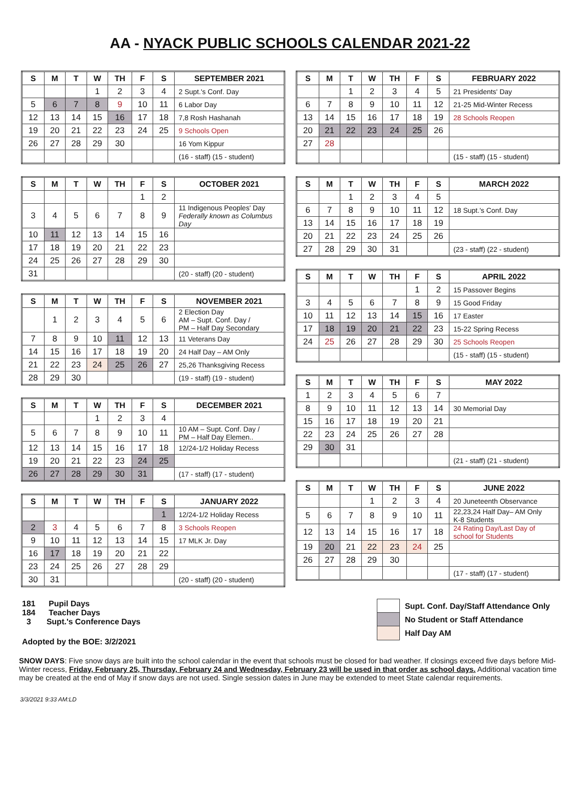AA - NYACK PUBLIC SCHOOLS CALENDAR 2021-22
| S | M | T | W | TH | F | S | SEPTEMBER 2021 |
| --- | --- | --- | --- | --- | --- | --- | --- |
| | | | 1 | 2 | 3 | 4 | 2 Supt.'s Conf. Day |
| 5 | 6 | 7 | 8 | 9 | 10 | 11 | 6 Labor Day |
| 12 | 13 | 14 | 15 | 16 | 17 | 18 | 7,8 Rosh Hashanah |
| 19 | 20 | 21 | 22 | 23 | 24 | 25 | 9 Schools Open |
| 26 | 27 | 28 | 29 | 30 | | | 16 Yom Kippur |
| | | | | | | | (16 - staff) (15 - student) |
| S | M | T | W | TH | F | S | OCTOBER 2021 |
| --- | --- | --- | --- | --- | --- | --- | --- |
| | | | | | 1 | 2 | |
| 3 | 4 | 5 | 6 | 7 | 8 | 9 | 11 Indigenous Peoples' Day Federally known as Columbus Day |
| 10 | 11 | 12 | 13 | 14 | 15 | 16 | |
| 17 | 18 | 19 | 20 | 21 | 22 | 23 | |
| 24 | 25 | 26 | 27 | 28 | 29 | 30 | |
| 31 | | | | | | | (20 - staff) (20 - student) |
| S | M | T | W | TH | F | S | NOVEMBER 2021 |
| --- | --- | --- | --- | --- | --- | --- | --- |
| | 1 | 2 | 3 | 4 | 5 | 6 | 2 Election Day AM – Supt. Conf. Day / PM – Half Day Secondary |
| 7 | 8 | 9 | 10 | 11 | 12 | 13 | 11 Veterans Day |
| 14 | 15 | 16 | 17 | 18 | 19 | 20 | 24 Half Day – AM Only |
| 21 | 22 | 23 | 24 | 25 | 26 | 27 | 25,26 Thanksgiving Recess |
| 28 | 29 | 30 | | | | | (19 - staff) (19 - student) |
| S | M | T | W | TH | F | S | DECEMBER 2021 |
| --- | --- | --- | --- | --- | --- | --- | --- |
| | | | 1 | 2 | 3 | 4 | |
| 5 | 6 | 7 | 8 | 9 | 10 | 11 | 10 AM – Supt. Conf. Day / PM – Half Day Elemen.. |
| 12 | 13 | 14 | 15 | 16 | 17 | 18 | 12/24-1/2 Holiday Recess |
| 19 | 20 | 21 | 22 | 23 | 24 | 25 | |
| 26 | 27 | 28 | 29 | 30 | 31 | | (17 - staff) (17 - student) |
| S | M | T | W | TH | F | S | JANUARY 2022 |
| --- | --- | --- | --- | --- | --- | --- | --- |
| | | | | | | 1 | 12/24-1/2 Holiday Recess |
| 2 | 3 | 4 | 5 | 6 | 7 | 8 | 3 Schools Reopen |
| 9 | 10 | 11 | 12 | 13 | 14 | 15 | 17 MLK Jr. Day |
| 16 | 17 | 18 | 19 | 20 | 21 | 22 | |
| 23 | 24 | 25 | 26 | 27 | 28 | 29 | |
| 30 | 31 | | | | | | (20 - staff) (20 - student) |
| S | M | T | W | TH | F | S | FEBRUARY 2022 |
| --- | --- | --- | --- | --- | --- | --- | --- |
| | | 1 | 2 | 3 | 4 | 5 | 21 Presidents' Day |
| 6 | 7 | 8 | 9 | 10 | 11 | 12 | 21-25 Mid-Winter Recess |
| 13 | 14 | 15 | 16 | 17 | 18 | 19 | 28 Schools Reopen |
| 20 | 21 | 22 | 23 | 24 | 25 | 26 | |
| 27 | 28 | | | | | | |
| | | | | | | | (15 - staff) (15 - student) |
| S | M | T | W | TH | F | S | MARCH 2022 |
| --- | --- | --- | --- | --- | --- | --- | --- |
| | | 1 | 2 | 3 | 4 | 5 | |
| 6 | 7 | 8 | 9 | 10 | 11 | 12 | 18 Supt.'s Conf. Day |
| 13 | 14 | 15 | 16 | 17 | 18 | 19 | |
| 20 | 21 | 22 | 23 | 24 | 25 | 26 | |
| 27 | 28 | 29 | 30 | 31 | | | (23 - staff) (22 - student) |
| S | M | T | W | TH | F | S | APRIL 2022 |
| --- | --- | --- | --- | --- | --- | --- | --- |
| | | | | | 1 | 2 | 15 Passover Begins |
| 3 | 4 | 5 | 6 | 7 | 8 | 9 | 15 Good Friday |
| 10 | 11 | 12 | 13 | 14 | 15 | 16 | 17 Easter |
| 17 | 18 | 19 | 20 | 21 | 22 | 23 | 15-22 Spring Recess |
| 24 | 25 | 26 | 27 | 28 | 29 | 30 | 25 Schools Reopen |
| | | | | | | | (15 - staff) (15 - student) |
| S | M | T | W | TH | F | S | MAY 2022 |
| --- | --- | --- | --- | --- | --- | --- | --- |
| 1 | 2 | 3 | 4 | 5 | 6 | 7 | |
| 8 | 9 | 10 | 11 | 12 | 13 | 14 | 30 Memorial Day |
| 15 | 16 | 17 | 18 | 19 | 20 | 21 | |
| 22 | 23 | 24 | 25 | 26 | 27 | 28 | |
| 29 | 30 | 31 | | | | | |
| | | | | | | | (21 - staff) (21 - student) |
| S | M | T | W | TH | F | S | JUNE 2022 |
| --- | --- | --- | --- | --- | --- | --- | --- |
| | | | 1 | 2 | 3 | 4 | 20 Juneteenth Observance |
| 5 | 6 | 7 | 8 | 9 | 10 | 11 | 22,23,24 Half Day– AM Only K-8 Students |
| 12 | 13 | 14 | 15 | 16 | 17 | 18 | 24 Rating Day/Last Day of school for Students |
| 19 | 20 | 21 | 22 | 23 | 24 | 25 | |
| 26 | 27 | 28 | 29 | 30 | | | |
| | | | | | | | (17 - staff) (17 - student) |
181 Pupil Days
184 Teacher Days
3 Supt.'s Conference Days
Adopted by the BOE: 3/2/2021
Supt. Conf. Day/Staff Attendance Only
No Student or Staff Attendance
Half Day AM
SNOW DAYS: Five snow days are built into the school calendar in the event that schools must be closed for bad weather. If closings exceed five days before Mid-Winter recess, Friday, February 25, Thursday, February 24 and Wednesday, February 23 will be used in that order as school days. Additional vacation time may be created at the end of May if snow days are not used. Single session dates in June may be extended to meet State calendar requirements.
3/3/2021 9:33 AM:LD